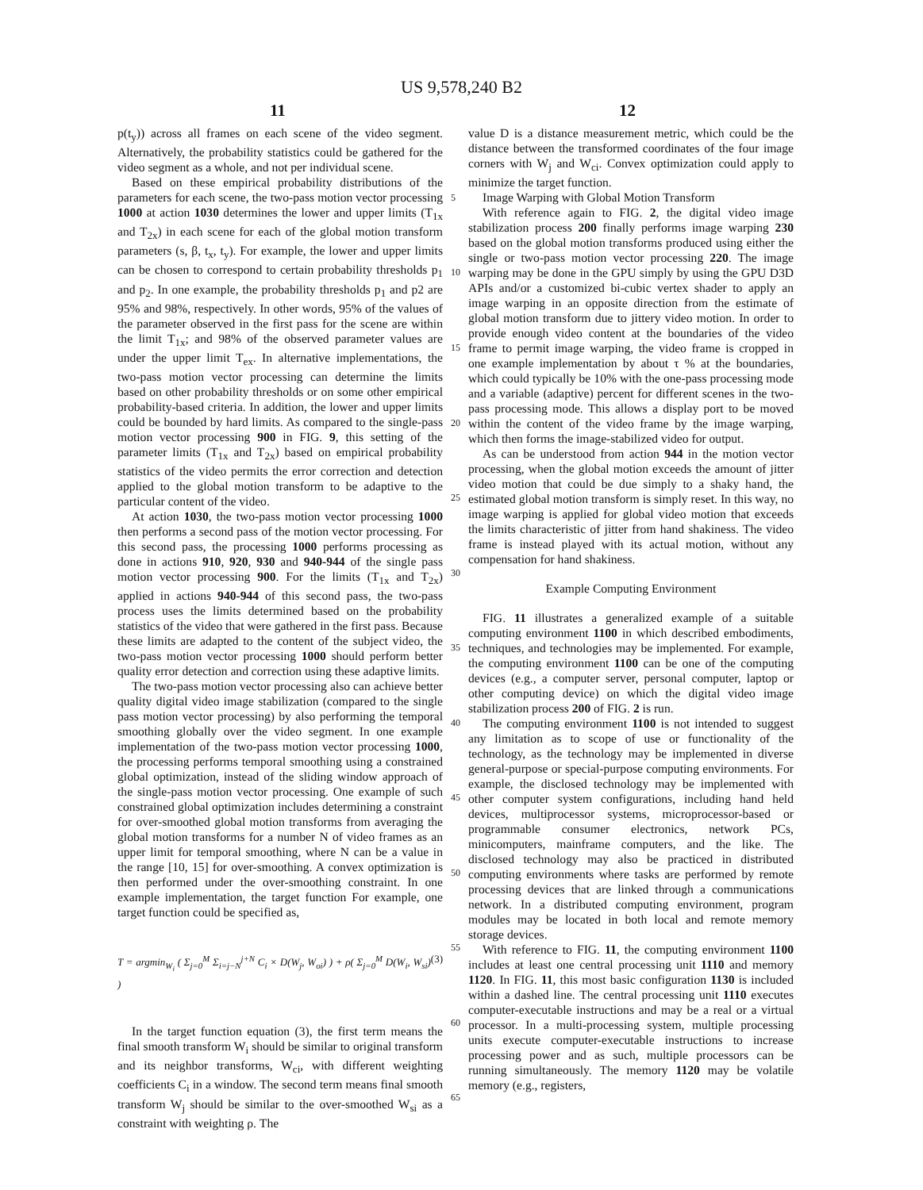US 9,578,240 B2
11 12
p(t<sub>y</sub>)) across all frames on each scene of the video segment. Alternatively, the probability statistics could be gathered for the video segment as a whole, and not per individual scene.
Based on these empirical probability distributions of the parameters for each scene, the two-pass motion vector processing 1000 at action 1030 determines the lower and upper limits (T<sub>1x</sub> and T<sub>2x</sub>) in each scene for each of the global motion transform parameters (s, β, t<sub>x</sub>, t<sub>y</sub>). For example, the lower and upper limits can be chosen to correspond to certain probability thresholds p<sub>1</sub> and p<sub>2</sub>. In one example, the probability thresholds p<sub>1</sub> and p2 are 95% and 98%, respectively. In other words, 95% of the values of the parameter observed in the first pass for the scene are within the limit T<sub>1x</sub>; and 98% of the observed parameter values are under the upper limit T<sub>ex</sub>. In alternative implementations, the two-pass motion vector processing can determine the limits based on other probability thresholds or on some other empirical probability-based criteria. In addition, the lower and upper limits could be bounded by hard limits. As compared to the single-pass motion vector processing 900 in FIG. 9, this setting of the parameter limits (T<sub>1x</sub> and T<sub>2x</sub>) based on empirical probability statistics of the video permits the error correction and detection applied to the global motion transform to be adaptive to the particular content of the video.
At action 1030, the two-pass motion vector processing 1000 then performs a second pass of the motion vector processing. For this second pass, the processing 1000 performs processing as done in actions 910, 920, 930 and 940-944 of the single pass motion vector processing 900. For the limits (T<sub>1x</sub> and T<sub>2x</sub>) applied in actions 940-944 of this second pass, the two-pass process uses the limits determined based on the probability statistics of the video that were gathered in the first pass. Because these limits are adapted to the content of the subject video, the two-pass motion vector processing 1000 should perform better quality error detection and correction using these adaptive limits.
The two-pass motion vector processing also can achieve better quality digital video image stabilization (compared to the single pass motion vector processing) by also performing the temporal smoothing globally over the video segment. In one example implementation of the two-pass motion vector processing 1000, the processing performs temporal smoothing using a constrained global optimization, instead of the sliding window approach of the single-pass motion vector processing. One example of such constrained global optimization includes determining a constraint for over-smoothed global motion transforms from averaging the global motion transforms for a number N of video frames as an upper limit for temporal smoothing, where N can be a value in the range [10, 15] for over-smoothing. A convex optimization is then performed under the over-smoothing constraint. In one example implementation, the target function For example, one target function could be specified as,
T = argmin<sub>W<sub>i</sub></sub> ( Σ<sub>j=0</sub><sup>M</sup> Σ<sub>i=j−N</sub><sup>j+N</sup> C<sub>i</sub> × D(W<sub>j</sub>, W<sub>oi</sub>) ) + ρ( Σ<sub>j=0</sub><sup>M</sup> D(W<sub>i</sub>, W<sub>si</sub>) ) (3)
In the target function equation (3), the first term means the final smooth transform W<sub>i</sub> should be similar to original transform and its neighbor transforms, W<sub>ci</sub>, with different weighting coefficients C<sub>i</sub> in a window. The second term means final smooth transform W<sub>j</sub> should be similar to the over-smoothed W<sub>si</sub> as a constraint with weighting ρ. The
value D is a distance measurement metric, which could be the distance between the transformed coordinates of the four image corners with W<sub>j</sub> and W<sub>ci</sub>. Convex optimization could apply to minimize the target function.
Image Warping with Global Motion Transform
With reference again to FIG. 2, the digital video image stabilization process 200 finally performs image warping 230 based on the global motion transforms produced using either the single or two-pass motion vector processing 220. The image warping may be done in the GPU simply by using the GPU D3D APIs and/or a customized bi-cubic vertex shader to apply an image warping in an opposite direction from the estimate of global motion transform due to jittery video motion. In order to provide enough video content at the boundaries of the video frame to permit image warping, the video frame is cropped in one example implementation by about τ % at the boundaries, which could typically be 10% with the one-pass processing mode and a variable (adaptive) percent for different scenes in the two-pass processing mode. This allows a display port to be moved within the content of the video frame by the image warping, which then forms the image-stabilized video for output.
As can be understood from action 944 in the motion vector processing, when the global motion exceeds the amount of jitter video motion that could be due simply to a shaky hand, the estimated global motion transform is simply reset. In this way, no image warping is applied for global video motion that exceeds the limits characteristic of jitter from hand shakiness. The video frame is instead played with its actual motion, without any compensation for hand shakiness.
Example Computing Environment
FIG. 11 illustrates a generalized example of a suitable computing environment 1100 in which described embodiments, techniques, and technologies may be implemented. For example, the computing environment 1100 can be one of the computing devices (e.g., a computer server, personal computer, laptop or other computing device) on which the digital video image stabilization process 200 of FIG. 2 is run.
The computing environment 1100 is not intended to suggest any limitation as to scope of use or functionality of the technology, as the technology may be implemented in diverse general-purpose or special-purpose computing environments. For example, the disclosed technology may be implemented with other computer system configurations, including hand held devices, multiprocessor systems, microprocessor-based or programmable consumer electronics, network PCs, minicomputers, mainframe computers, and the like. The disclosed technology may also be practiced in distributed computing environments where tasks are performed by remote processing devices that are linked through a communications network. In a distributed computing environment, program modules may be located in both local and remote memory storage devices.
With reference to FIG. 11, the computing environment 1100 includes at least one central processing unit 1110 and memory 1120. In FIG. 11, this most basic configuration 1130 is included within a dashed line. The central processing unit 1110 executes computer-executable instructions and may be a real or a virtual processor. In a multi-processing system, multiple processing units execute computer-executable instructions to increase processing power and as such, multiple processors can be running simultaneously. The memory 1120 may be volatile memory (e.g., registers,
5
10
15
20
25
30
35
40
45
50
55
60
65